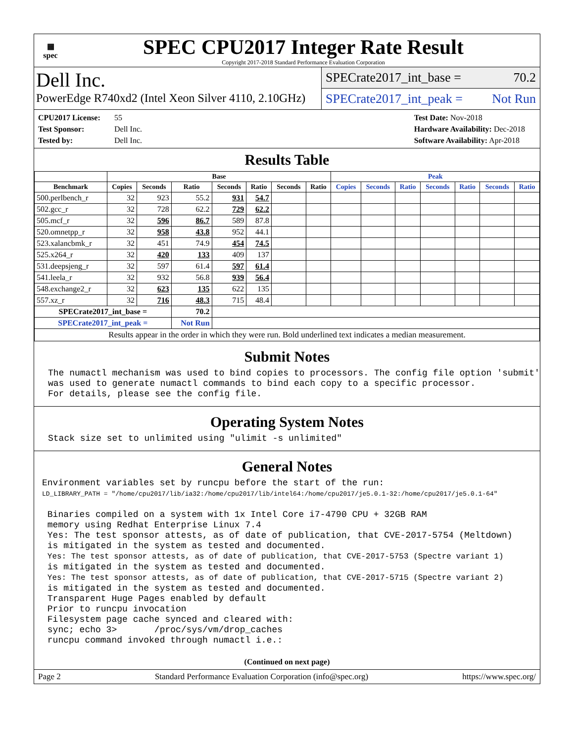▦
spec
SPEC CPU2017 Integer Rate Result
Copyright 2017-2018 Standard Performance Evaluation Corporation
Dell Inc.
PowerEdge R740xd2 (Intel Xeon Silver 4110, 2.10GHz)
SPECrate2017_int_base = 70.2
SPECrate2017_int_peak = Not Run
CPU2017 License: 55
Test Sponsor: Dell Inc.
Tested by: Dell Inc.
Test Date: Nov-2018
Hardware Availability: Dec-2018
Software Availability: Apr-2018
Results Table
| | Base | | | | | | | Peak | | | | | | |
| --- | --- | --- | --- | --- | --- | --- | --- | --- | --- | --- | --- | --- | --- | --- |
| Benchmark | Copies | Seconds | Ratio | Seconds | Ratio | Seconds | Ratio | Copies | Seconds | Ratio | Seconds | Ratio | Seconds | Ratio |
| 500.perlbench_r | 32 | 923 | 55.2 | 931 | 54.7 | | | | | | | | | |
| 502.gcc_r | 32 | 728 | 62.2 | 729 | 62.2 | | | | | | | | | |
| 505.mcf_r | 32 | 596 | 86.7 | 589 | 87.8 | | | | | | | | | |
| 520.omnetpp_r | 32 | 958 | 43.8 | 952 | 44.1 | | | | | | | | | |
| 523.xalancbmk_r | 32 | 451 | 74.9 | 454 | 74.5 | | | | | | | | | |
| 525.x264_r | 32 | 420 | 133 | 409 | 137 | | | | | | | | | |
| 531.deepsjeng_r | 32 | 597 | 61.4 | 597 | 61.4 | | | | | | | | | |
| 541.leela_r | 32 | 932 | 56.8 | 939 | 56.4 | | | | | | | | | |
| 548.exchange2_r | 32 | 623 | 135 | 622 | 135 | | | | | | | | | |
| 557.xz_r | 32 | 716 | 48.3 | 715 | 48.4 | | | | | | | | | |
| SPECrate2017_int_base = | | | 70.2 | | | | | | | | | | | |
| SPECrate2017_int_peak = | | | Not Run | | | | | | | | | | | |
| Results appear in the order in which they were run. Bold underlined text indicates a median measurement. | | | | | | | | | | | | | | |
Submit Notes
The numactl mechanism was used to bind copies to processors. The config file option 'submit' was used to generate numactl commands to bind each copy to a specific processor. For details, please see the config file.
Operating System Notes
Stack size set to unlimited using "ulimit -s unlimited"
General Notes
Environment variables set by runcpu before the start of the run: LD_LIBRARY_PATH = "/home/cpu2017/lib/ia32:/home/cpu2017/lib/intel64:/home/cpu2017/je5.0.1-32:/home/cpu2017/je5.0.1-64" Binaries compiled on a system with 1x Intel Core i7-4790 CPU + 32GB RAM memory using Redhat Enterprise Linux 7.4 Yes: The test sponsor attests, as of date of publication, that CVE-2017-5754 (Meltdown) is mitigated in the system as tested and documented. Yes: The test sponsor attests, as of date of publication, that CVE-2017-5753 (Spectre variant 1) is mitigated in the system as tested and documented. Yes: The test sponsor attests, as of date of publication, that CVE-2017-5715 (Spectre variant 2) is mitigated in the system as tested and documented. Transparent Huge Pages enabled by default Prior to runcpu invocation Filesystem page cache synced and cleared with: sync; echo 3> /proc/sys/vm/drop_caches runcpu command invoked through numactl i.e.:
(Continued on next page)
Page 2 Standard Performance Evaluation Corporation (info@spec.org) https://www.spec.org/